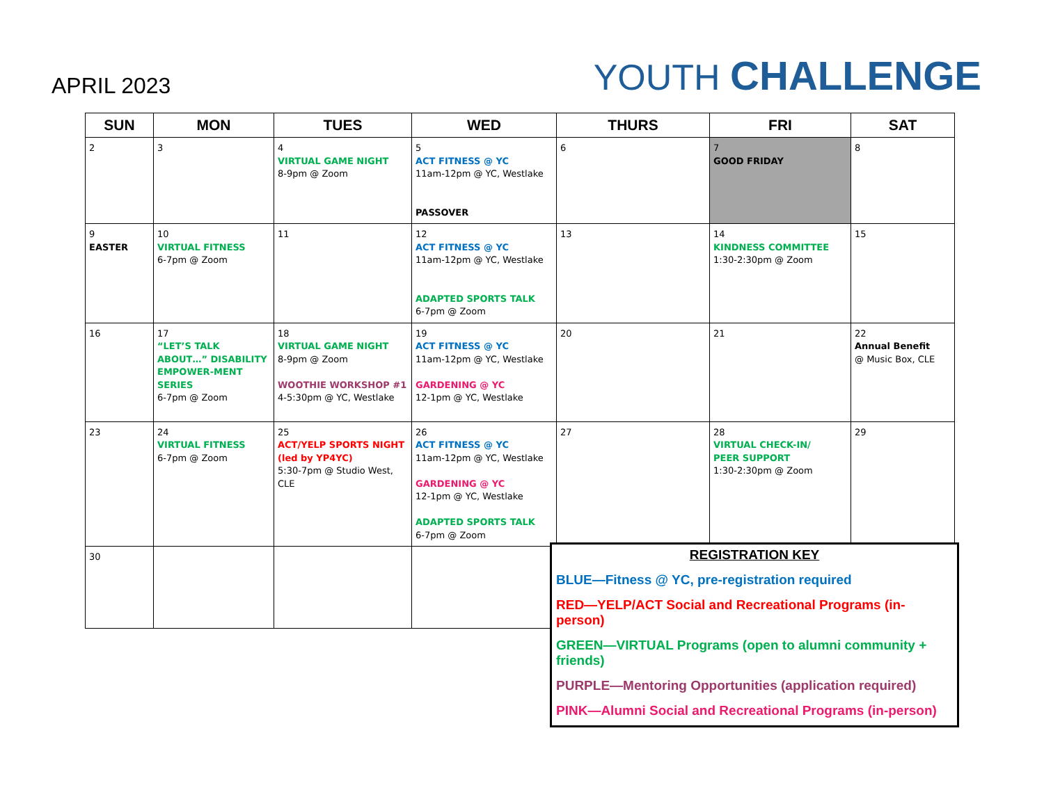APRIL 2023
YOUTH CHALLENGE
| SUN | MON | TUES | WED | THURS | FRI | SAT |
| --- | --- | --- | --- | --- | --- | --- |
| 2 | 3 | 4 VIRTUAL GAME NIGHT 8-9pm @ Zoom | 5 ACT FITNESS @ YC 11am-12pm @ YC, Westlake PASSOVER | 6 | 7 GOOD FRIDAY | 8 |
| 9 EASTER | 10 VIRTUAL FITNESS 6-7pm @ Zoom | 11 | 12 ACT FITNESS @ YC 11am-12pm @ YC, Westlake ADAPTED SPORTS TALK 6-7pm @ Zoom | 13 | 14 KINDNESS COMMITTEE 1:30-2:30pm @ Zoom | 15 |
| 16 | 17 “LET’S TALK ABOUT…” DISABILITY EMPOWER-MENT SERIES 6-7pm @ Zoom | 18 VIRTUAL GAME NIGHT 8-9pm @ Zoom WOOTHIE WORKSHOP #1 4-5:30pm @ YC, Westlake | 19 ACT FITNESS @ YC 11am-12pm @ YC, Westlake GARDENING @ YC 12-1pm @ YC, Westlake | 20 | 21 | 22 Annual Benefit @ Music Box, CLE |
| 23 | 24 VIRTUAL FITNESS 6-7pm @ Zoom | 25 ACT/YELP SPORTS NIGHT (led by YP4YC) 5:30-7pm @ Studio West, CLE | 26 ACT FITNESS @ YC 11am-12pm @ YC, Westlake GARDENING @ YC 12-1pm @ YC, Westlake ADAPTED SPORTS TALK 6-7pm @ Zoom | 27 | 28 VIRTUAL CHECK-IN/ PEER SUPPORT 1:30-2:30pm @ Zoom | 29 |
| 30 | | | | | | |
REGISTRATION KEY
BLUE—Fitness @ YC, pre-registration required
RED—YELP/ACT Social and Recreational Programs (in-person)
GREEN—VIRTUAL Programs (open to alumni community + friends)
PURPLE—Mentoring Opportunities (application required)
PINK—Alumni Social and Recreational Programs (in-person)